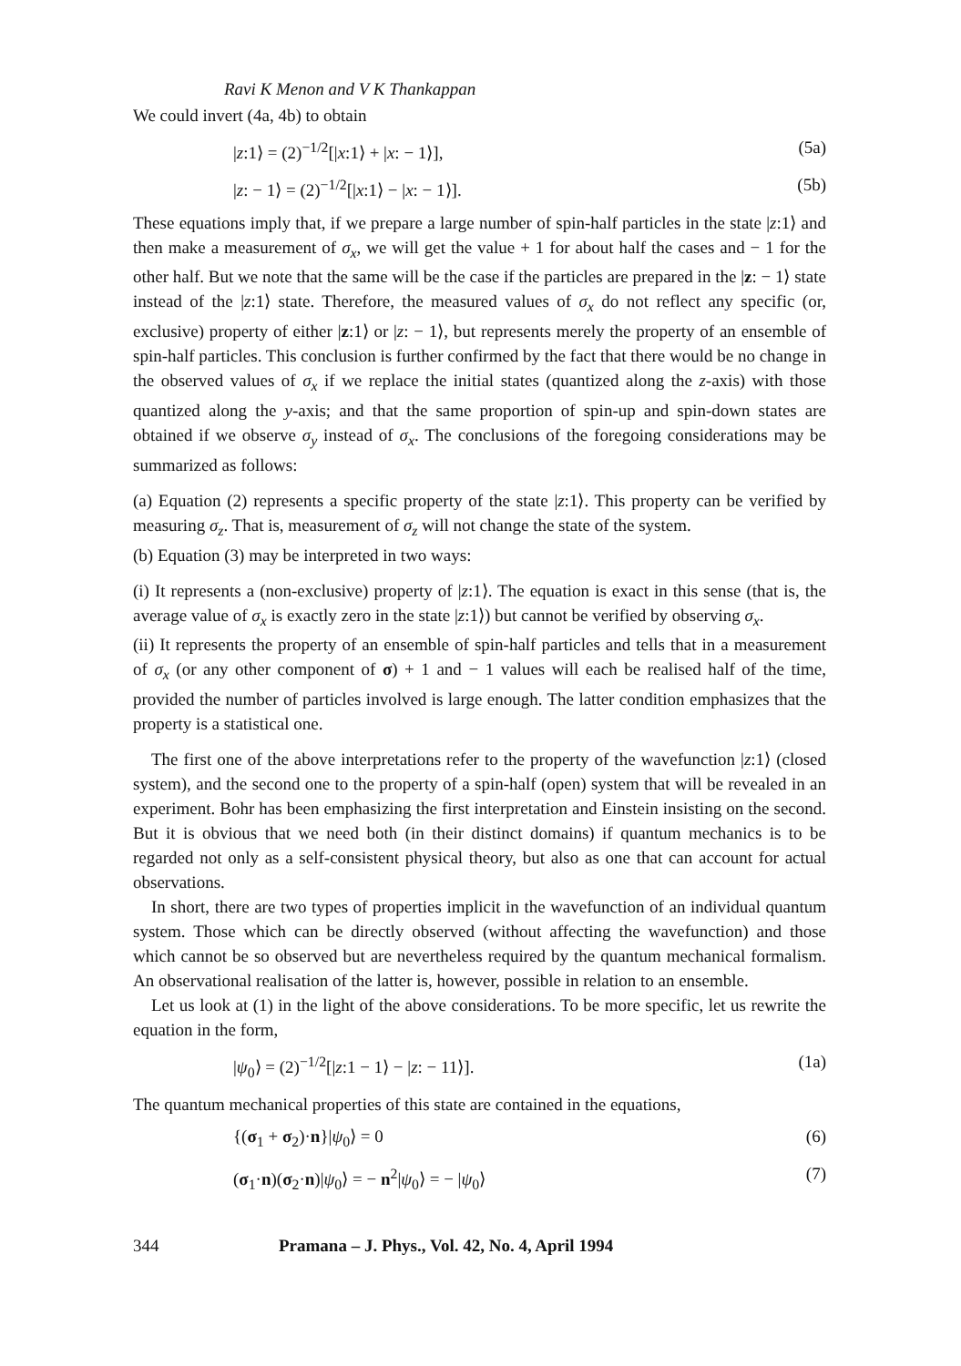Ravi K Menon and V K Thankappan
We could invert (4a, 4b) to obtain
|z:1⟩ = (2)<sup>−1/2</sup>[|x:1⟩ + |x: − 1⟩], (5a)
|z: − 1⟩ = (2)<sup>−1/2</sup>[|x:1⟩ − |x: − 1⟩]. (5b)
These equations imply that, if we prepare a large number of spin-half particles in the state |z:1⟩ and then make a measurement of σ<sub>x</sub>, we will get the value + 1 for about half the cases and − 1 for the other half. But we note that the same will be the case if the particles are prepared in the |z: − 1⟩ state instead of the |z:1⟩ state. Therefore, the measured values of σ<sub>x</sub> do not reflect any specific (or, exclusive) property of either |z:1⟩ or |z: − 1⟩, but represents merely the property of an ensemble of spin-half particles. This conclusion is further confirmed by the fact that there would be no change in the observed values of σ<sub>x</sub> if we replace the initial states (quantized along the z-axis) with those quantized along the y-axis; and that the same proportion of spin-up and spin-down states are obtained if we observe σ<sub>y</sub> instead of σ<sub>x</sub>. The conclusions of the foregoing considerations may be summarized as follows:
(a) Equation (2) represents a specific property of the state |z:1⟩. This property can be verified by measuring σ<sub>z</sub>. That is, measurement of σ<sub>z</sub> will not change the state of the system.
(b) Equation (3) may be interpreted in two ways:
(i) It represents a (non-exclusive) property of |z:1⟩. The equation is exact in this sense (that is, the average value of σ<sub>x</sub> is exactly zero in the state |z:1⟩) but cannot be verified by observing σ<sub>x</sub>.
(ii) It represents the property of an ensemble of spin-half particles and tells that in a measurement of σ<sub>x</sub> (or any other component of σ) + 1 and − 1 values will each be realised half of the time, provided the number of particles involved is large enough. The latter condition emphasizes that the property is a statistical one.
The first one of the above interpretations refer to the property of the wavefunction |z:1⟩ (closed system), and the second one to the property of a spin-half (open) system that will be revealed in an experiment. Bohr has been emphasizing the first interpretation and Einstein insisting on the second. But it is obvious that we need both (in their distinct domains) if quantum mechanics is to be regarded not only as a self-consistent physical theory, but also as one that can account for actual observations.
In short, there are two types of properties implicit in the wavefunction of an individual quantum system. Those which can be directly observed (without affecting the wavefunction) and those which cannot be so observed but are nevertheless required by the quantum mechanical formalism. An observational realisation of the latter is, however, possible in relation to an ensemble.
Let us look at (1) in the light of the above considerations. To be more specific, let us rewrite the equation in the form,
|ψ<sub>0</sub>⟩ = (2)<sup>−1/2</sup>[|z:1 − 1⟩ − |z: − 11⟩]. (1a)
The quantum mechanical properties of this state are contained in the equations,
{(σ<sub>1</sub> + σ<sub>2</sub>)·n}|ψ<sub>0</sub>⟩ = 0 (6)
(σ<sub>1</sub>·n)(σ<sub>2</sub>·n)|ψ<sub>0</sub>⟩ = − n<sup>2</sup>|ψ<sub>0</sub>⟩ = − |ψ<sub>0</sub>⟩ (7)
344 Pramana – J. Phys., Vol. 42, No. 4, April 1994